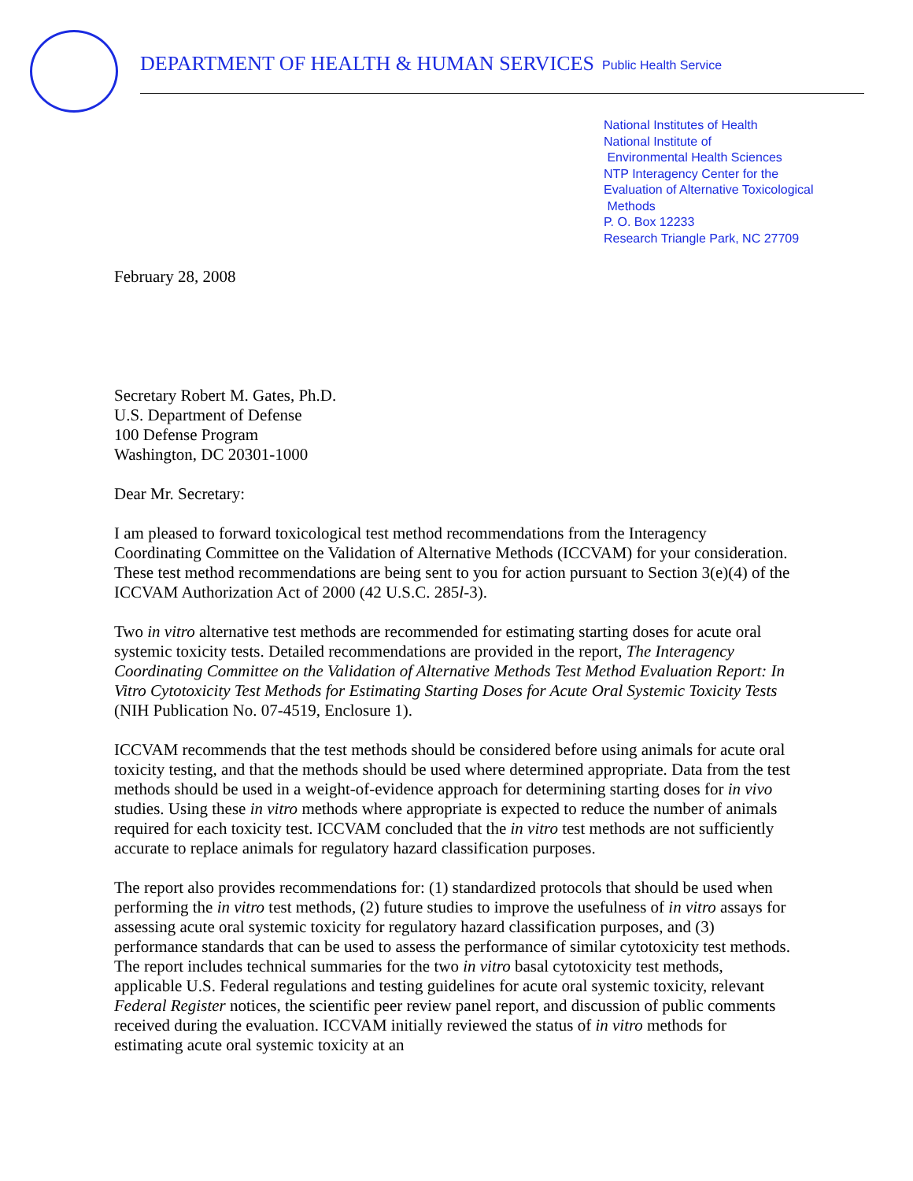DEPARTMENT OF HEALTH & HUMAN SERVICES
Public Health Service
National Institutes of Health
National Institute of
Environmental Health Sciences
NTP Interagency Center for the
Evaluation of Alternative Toxicological
Methods
P. O. Box 12233
Research Triangle Park, NC 27709
February 28, 2008
Secretary Robert M. Gates, Ph.D.
U.S. Department of Defense
100 Defense Program
Washington, DC 20301-1000
Dear Mr. Secretary:
I am pleased to forward toxicological test method recommendations from the Interagency Coordinating Committee on the Validation of Alternative Methods (ICCVAM) for your consideration. These test method recommendations are being sent to you for action pursuant to Section 3(e)(4) of the ICCVAM Authorization Act of 2000 (42 U.S.C. 285l-3).
Two in vitro alternative test methods are recommended for estimating starting doses for acute oral systemic toxicity tests. Detailed recommendations are provided in the report, The Interagency Coordinating Committee on the Validation of Alternative Methods Test Method Evaluation Report: In Vitro Cytotoxicity Test Methods for Estimating Starting Doses for Acute Oral Systemic Toxicity Tests (NIH Publication No. 07-4519, Enclosure 1).
ICCVAM recommends that the test methods should be considered before using animals for acute oral toxicity testing, and that the methods should be used where determined appropriate. Data from the test methods should be used in a weight-of-evidence approach for determining starting doses for in vivo studies. Using these in vitro methods where appropriate is expected to reduce the number of animals required for each toxicity test. ICCVAM concluded that the in vitro test methods are not sufficiently accurate to replace animals for regulatory hazard classification purposes.
The report also provides recommendations for: (1) standardized protocols that should be used when performing the in vitro test methods, (2) future studies to improve the usefulness of in vitro assays for assessing acute oral systemic toxicity for regulatory hazard classification purposes, and (3) performance standards that can be used to assess the performance of similar cytotoxicity test methods. The report includes technical summaries for the two in vitro basal cytotoxicity test methods, applicable U.S. Federal regulations and testing guidelines for acute oral systemic toxicity, relevant Federal Register notices, the scientific peer review panel report, and discussion of public comments received during the evaluation. ICCVAM initially reviewed the status of in vitro methods for estimating acute oral systemic toxicity at an